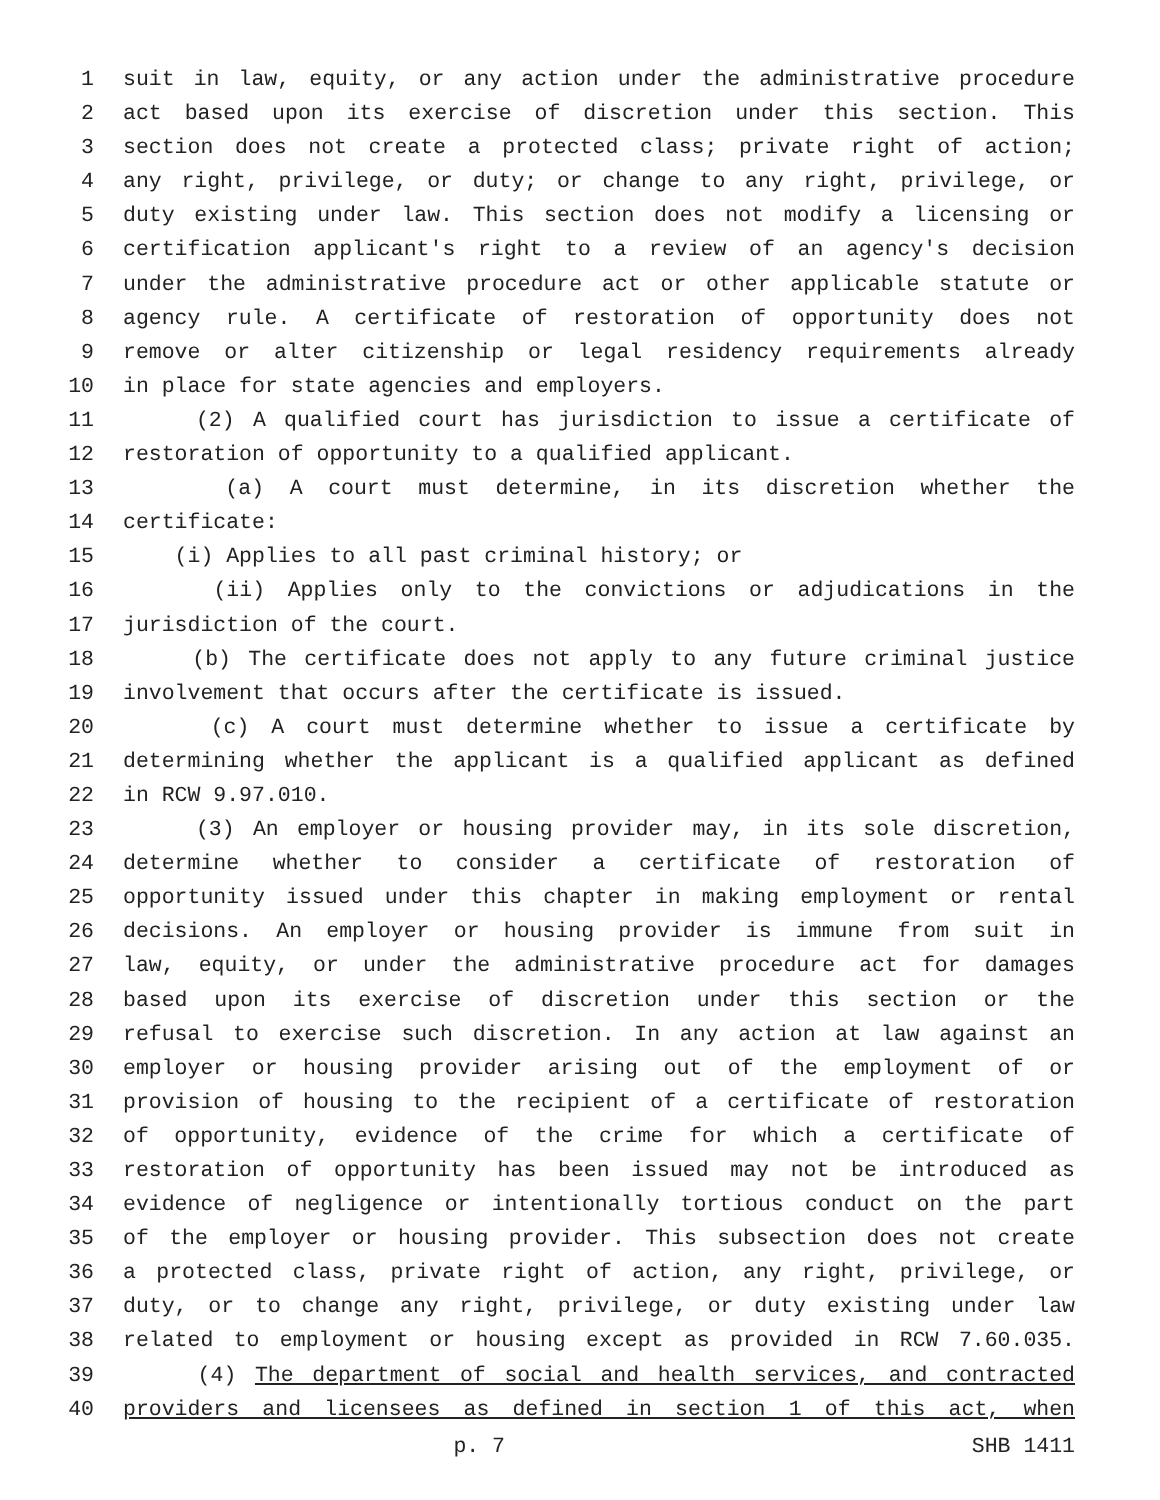1 suit in law, equity, or any action under the administrative procedure
2 act based upon its exercise of discretion under this section. This
3 section does not create a protected class; private right of action;
4 any right, privilege, or duty; or change to any right, privilege, or
5 duty existing under law. This section does not modify a licensing or
6 certification applicant's right to a review of an agency's decision
7 under the administrative procedure act or other applicable statute or
8 agency rule. A certificate of restoration of opportunity does not
9 remove or alter citizenship or legal residency requirements already
10 in place for state agencies and employers.
11 (2) A qualified court has jurisdiction to issue a certificate of
12 restoration of opportunity to a qualified applicant.
13 (a) A court must determine, in its discretion whether the
14 certificate:
15 (i) Applies to all past criminal history; or
16 (ii) Applies only to the convictions or adjudications in the
17 jurisdiction of the court.
18 (b) The certificate does not apply to any future criminal justice
19 involvement that occurs after the certificate is issued.
20 (c) A court must determine whether to issue a certificate by
21 determining whether the applicant is a qualified applicant as defined
22 in RCW 9.97.010.
23 (3) An employer or housing provider may, in its sole discretion,
24 determine whether to consider a certificate of restoration of
25 opportunity issued under this chapter in making employment or rental
26 decisions. An employer or housing provider is immune from suit in
27 law, equity, or under the administrative procedure act for damages
28 based upon its exercise of discretion under this section or the
29 refusal to exercise such discretion. In any action at law against an
30 employer or housing provider arising out of the employment of or
31 provision of housing to the recipient of a certificate of restoration
32 of opportunity, evidence of the crime for which a certificate of
33 restoration of opportunity has been issued may not be introduced as
34 evidence of negligence or intentionally tortious conduct on the part
35 of the employer or housing provider. This subsection does not create
36 a protected class, private right of action, any right, privilege, or
37 duty, or to change any right, privilege, or duty existing under law
38 related to employment or housing except as provided in RCW 7.60.035.
39 (4) The department of social and health services, and contracted
40 providers and licensees as defined in section 1 of this act, when
p. 7 SHB 1411